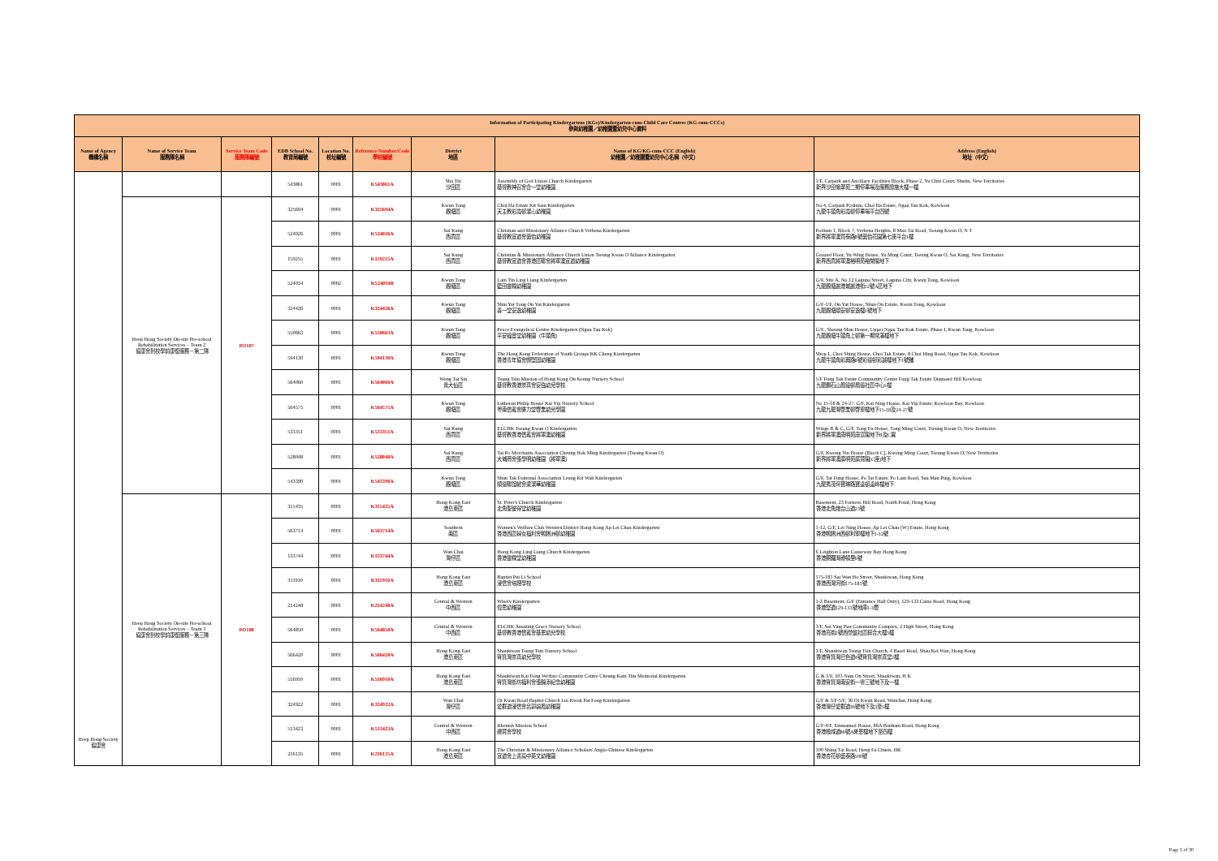| Information of Participating Kindergartens (KGs)/Kindergarten-cum-Child Care Centres (KG-cum-CCCs) 參與幼稚園／幼稚園暨幼兒中心資料 | | | | | | | | |
| --- | --- | --- | --- | --- | --- | --- | --- | --- |
| Name of Agency 機構名稱 | Name of Service Team 服務隊名稱 | Service Team Code 服務隊編號 | EDB School No. 教育局編號 | Location No. 校址編號 | Reference Number/Code 學校編號 | District 地區 | Name of KG/KG-cum-CCC (English) 幼稚園／幼稚園暨幼兒中心名稱（中文） | Address (English) 地址（中文） |
| Heep Hong Society 協康會 | | | 543861 | 0001 | K543861A | Sha Tin 沙田區 | Assembly of God Union Church Kindergarten 基督教神召會合一堂幼稚園 | 1/F, Carpark and Ancillary Facilities Block, Phase 2, Yu Chui Court, Shatin, New Territories 新界沙田愉翠苑二期停車場及服務設施大樓一樓 |
| | Heep Hong Society On-site Pre-school Rehabilitation Services – Team 2 協康會到校學前康復服務－第二隊 | PO107 | 325694 | 0001 | K325694A | Kwun Tong 觀塘區 | Choi Ha Estate Kit Sam Kindergarten 天主教彩霞邨潔心幼稚園 | No.4, Carpark Podium, Choi Ha Estate, Ngau Tau Kok, Kowloon 九龍牛頭角彩霞邨停車場平台四號 |
| | | | 524026 | 0001 | K524026A | Sai Kung 西貢區 | Christian and Missionary Alliance Church Verbena Kindergarten 基督教宣道會茵怡幼稚園 | Podium 1, Block 7, Verbena Heights, 8 Mau Tai Road, Tseung Kwan O, N T 新界將軍澳貿泰路8號茵怡花園第七座平台1樓 |
| | | | 159255 | 0001 | K159255A | Sai Kung 西貢區 | Christian & Missionary Alliance Church Union Tseung Kwan O Alliance Kindergarten 基督教宣道會香港區聯會將軍澳宣道幼稚園 | Ground Floor, Yu Wing House, Yu Ming Court, Tseung Kwan O, Sai Kung, New Territories 新界西貢將軍澳裕明苑裕榮閣地下 |
| | | | 524034 | 0002 | K524034B | Kwun Tong 觀塘區 | Lam Tin Ling Liang Kindergarten 藍田靈糧幼稚園 | G/F, Site A, No.12 Laguna Street, Laguna City, Kwun Tong, Kowloon 九龍觀塘麗港城麗港街12號A區地下 |
| | | | 324426 | 0001 | K324426A | Kwun Tong 觀塘區 | Shin Yat Tong On Yat Kindergarten 善一堂安逸幼稚園 | G/F-1/F, On Yat House, Shun On Estate, Kwun Tong, Kowloon 九龍觀塘順安邨安逸樓1號地下 |
| | | | 550663 | 0001 | K550663A | Kwun Tong 觀塘區 | Peace Evangelical Centre Kindergarten (Ngau Tau Kok) 平安福音堂幼稚園（牛頭角） | G/F., Sheung Mun House, Upper Ngau Tau Kok Estate, Phase I, Kwun Tong, Kowloon 九龍觀塘牛頭角上邨第一期常滿樓地下 |
| | | | 594130 | 0001 | K594130A | Kwun Tong 觀塘區 | The Hong Kong Federation of Youth Groups KK Cheng Kindergarten 香港青年協會鄭堅固幼稚園 | Shop 1, Choi Shing House, Choi Tak Estate, 8 Choi Hing Road, Ngau Tau Kok, Kowloon 九龍牛頭角彩興路8號彩德邨彩誠樓地下1號舖 |
| | | | 564060 | 0001 | K564060A | Wong Tai Sin 黃大仙區 | Tsung Tsin Mission of Hong Kong On Keung Nursery School 基督教香港崇真會安強幼兒學校 | 5/F Fung Tak Estate Community Centre Fung Tak Estate Diamond Hill Kowloon 九龍鑽石山鳳德邨鳳德社區中心5樓 |
| | | | 564575 | 0001 | K564575A | Kwun Tong 觀塘區 | Lutheran Philip House Kai Yip Nursery School 粵南信義會腓力堂啓業幼兒學園 | No 15-18 & 24-27, G/F, Kai Ning House, Kai Yip Estate, Kowloon Bay, Kowloon 九龍九龍灣啓業邨啓寧樓地下15-18及24-27號 |
| | | | 533351 | 0001 | K533351A | Sai Kung 西貢區 | ELCHK Tseung Kwan O Kindergarten 基督教香港信義會將軍澳幼稚園 | Wings B & C, G/F, Tong Fu House, Tong Ming Court, Tseung Kwan O, New Territories 新界將軍澳唐明苑唐富閣地下B及C翼 |
| | | | 528048 | 0001 | K528048A | Sai Kung 西貢區 | Tai Po Merchants Association Cheung Hok Ming Kindergarten (Tseung Kwan O) 大埔商會張學明幼稚園（將軍澳） | G/F, Kwong Yin House (Block C), Kwong Ming Court, Tseung Kwan O, New Territories 新界將軍澳廣明苑廣賢閣(C座)地下 |
| | | | 543390 | 0001 | K543390A | Kwun Tong 觀塘區 | Shun Tak Fraternal Association Leung Kit Wah Kindergarten 順德聯誼總會梁潔華幼稚園 | G/F, Tat Fung House, Po Tat Estate, Po Lam Road, Sau Mau Ping, Kowloon 九龍秀茂坪寶琳路寶達邨達峰樓地下 |
| | Heep Hong Society On-site Pre-school Rehabilitation Services – Team 3 協康會到校學前康復服務－第三隊 | PO108 | 315435 | 0001 | K315435A | Hong Kong East 港島東區 | St. Peter's Church Kindergarten 北角聖彼得堂幼稚園 | Basement, 23 Fortress Hill Road, North Point, Hong Kong 香港北角炮台山道23號 |
| | | | 563714 | 0001 | K563714A | Southern 南區 | Women's Welfare Club Western District Hong Kong Ap Lei Chau Kindergarten 香港西區婦女福利會鴨脷洲邨幼稚園 | 1-12, G/F, Lei Ning House, Ap Lei Chau (W) Estate, Hong Kong 香港鴨脷洲西邨利寧樓地下1-12號 |
| | | | 133744 | 0001 | K133744A | Wan Chai 灣仔區 | Hong Kong Ling Liang Church Kindergarten 香港靈糧堂幼稚園 | 6 Leighton Lane Causeway Bay Hong Kong 香港銅鑼灣禮頓里6號 |
| | | | 311910 | 0001 | K311910A | Hong Kong East 港島東區 | Baptist Pui Li School 浸信會培理學校 | 175-181 Sai Wan Ho Street, Shaukiwan, Hong Kong 香港西灣河街175-181號 |
| | | | 214248 | 0001 | K214248A | Central & Western 中西區 | Wisely Kindergarten 偉思幼稚園 | 1-3 Basement, G/F (Entrance Hall Only), 129-133 Caine Road, Hong Kong 香港堅道129-133號地庫1-3層 |
| | | | 564850 | 0001 | K564850A | Central & Western 中西區 | ELCHK Amazing Grace Nursery School 基督教香港信義會基恩幼兒學校 | 3/F, Sai Ying Pun Community Complex, 2 High Street, Hong Kong 香港高街2號西營盤社區綜合大樓3樓 |
| | | | 566420 | 0001 | K566420A | Hong Kong East 港島東區 | Shaukiwan Tsung Tsin Nursery School 筲箕灣崇真幼兒學校 | 1/F, Shaukiwan Tsung Tsin Church, 4 Basel Road, Shau Kei Wan, Hong Kong 香港筲箕灣巴色道4號筲箕灣崇真堂2樓 |
| | | | 516910 | 0001 | K516910A | Hong Kong East 港島東區 | Shaukiwan Kai Fong Welfare Community Centre Cheung Kam Tim Memorial Kindergarten 筲箕灣街坊福利會張錦添紀念幼稚園 | G & 1/F, 103 Nam On Street, Shaukiwan, H K 香港筲箕灣南安街一零三號地下及一樓 |
| | | | 324922 | 0001 | K324922A | Wan Chai 灣仔區 | Oi Kwan Road Baptist Church Lui Kwok Pat Fong Kindergarten 愛群道浸信會呂郭碧鳳幼稚園 | G/F & 3/F-5/F, 36 Oi Kwan Road, Wanchai, Hong Kong 香港灣仔愛群道36號地下及3至5樓 |
| | | | 513423 | 0001 | K513423A | Central & Western 中西區 | Rhenish Mission School 禮賢會學校 | G/F-4/F, Emmanuel House, 86A Bonham Road, Hong Kong 香港般咸道86號A來恩樓地下至四樓 |
| | | | 216135 | 0001 | K216135A | Hong Kong East 港島東區 | The Christian & Missionary Alliance Scholars' Anglo-Chinese Kindergarten 宣道會上書房中英文幼稚園 | 100 Shing Tai Road, Heng Fa Chuen, HK 香港杏花邨盛泰路100號 |
Page 5 of 30